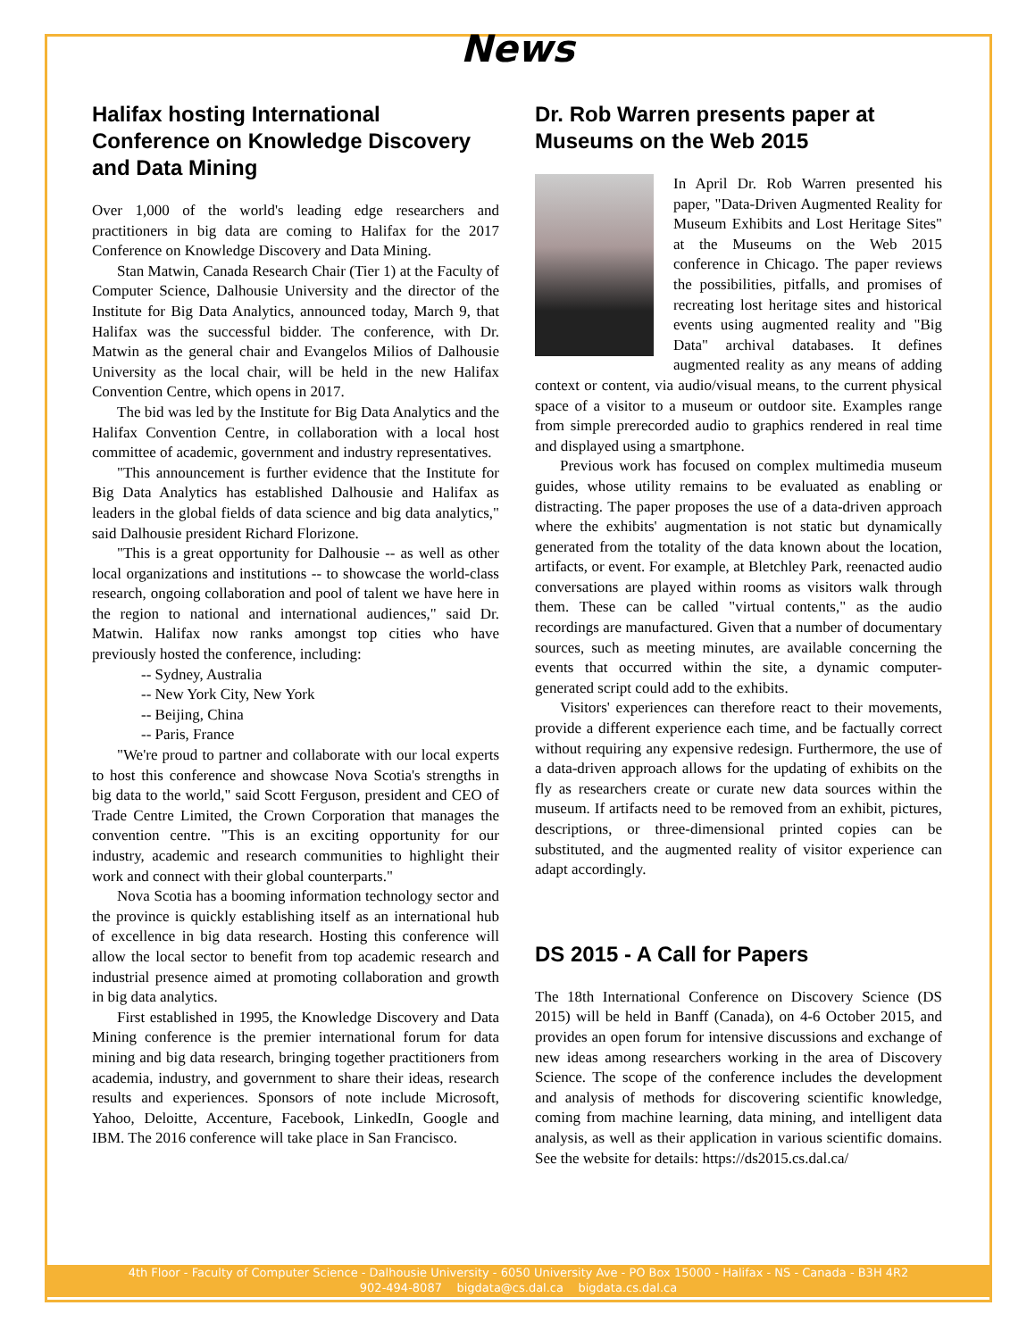News
Halifax hosting International Conference on Knowledge Discovery and Data Mining
Over 1,000 of the world's leading edge researchers and practitioners in big data are coming to Halifax for the 2017 Conference on Knowledge Discovery and Data Mining.
Stan Matwin, Canada Research Chair (Tier 1) at the Faculty of Computer Science, Dalhousie University and the director of the Institute for Big Data Analytics, announced today, March 9, that Halifax was the successful bidder. The conference, with Dr. Matwin as the general chair and Evangelos Milios of Dalhousie University as the local chair, will be held in the new Halifax Convention Centre, which opens in 2017.
The bid was led by the Institute for Big Data Analytics and the Halifax Convention Centre, in collaboration with a local host committee of academic, government and industry representatives.
"This announcement is further evidence that the Institute for Big Data Analytics has established Dalhousie and Halifax as leaders in the global fields of data science and big data analytics," said Dalhousie president Richard Florizone.
"This is a great opportunity for Dalhousie -- as well as other local organizations and institutions -- to showcase the world-class research, ongoing collaboration and pool of talent we have here in the region to national and international audiences," said Dr. Matwin. Halifax now ranks amongst top cities who have previously hosted the conference, including:
-- Sydney, Australia
-- New York City, New York
-- Beijing, China
-- Paris, France
"We're proud to partner and collaborate with our local experts to host this conference and showcase Nova Scotia's strengths in big data to the world," said Scott Ferguson, president and CEO of Trade Centre Limited, the Crown Corporation that manages the convention centre. "This is an exciting opportunity for our industry, academic and research communities to highlight their work and connect with their global counterparts."
Nova Scotia has a booming information technology sector and the province is quickly establishing itself as an international hub of excellence in big data research. Hosting this conference will allow the local sector to benefit from top academic research and industrial presence aimed at promoting collaboration and growth in big data analytics.
First established in 1995, the Knowledge Discovery and Data Mining conference is the premier international forum for data mining and big data research, bringing together practitioners from academia, industry, and government to share their ideas, research results and experiences. Sponsors of note include Microsoft, Yahoo, Deloitte, Accenture, Facebook, LinkedIn, Google and IBM. The 2016 conference will take place in San Francisco.
Dr. Rob Warren presents paper at Museums on the Web 2015
In April Dr. Rob Warren presented his paper, "Data-Driven Augmented Reality for Museum Exhibits and Lost Heritage Sites" at the Museums on the Web 2015 conference in Chicago. The paper reviews the possibilities, pitfalls, and promises of recreating lost heritage sites and historical events using augmented reality and "Big Data" archival databases. It defines augmented reality as any means of adding context or content, via audio/visual means, to the current physical space of a visitor to a museum or outdoor site. Examples range from simple prerecorded audio to graphics rendered in real time and displayed using a smartphone.
Previous work has focused on complex multimedia museum guides, whose utility remains to be evaluated as enabling or distracting. The paper proposes the use of a data-driven approach where the exhibits' augmentation is not static but dynamically generated from the totality of the data known about the location, artifacts, or event. For example, at Bletchley Park, reenacted audio conversations are played within rooms as visitors walk through them. These can be called "virtual contents," as the audio recordings are manufactured. Given that a number of documentary sources, such as meeting minutes, are available concerning the events that occurred within the site, a dynamic computer-generated script could add to the exhibits.
Visitors' experiences can therefore react to their movements, provide a different experience each time, and be factually correct without requiring any expensive redesign. Furthermore, the use of a data-driven approach allows for the updating of exhibits on the fly as researchers create or curate new data sources within the museum. If artifacts need to be removed from an exhibit, pictures, descriptions, or three-dimensional printed copies can be substituted, and the augmented reality of visitor experience can adapt accordingly.
DS 2015 - A Call for Papers
The 18th International Conference on Discovery Science (DS 2015) will be held in Banff (Canada), on 4-6 October 2015, and provides an open forum for intensive discussions and exchange of new ideas among researchers working in the area of Discovery Science. The scope of the conference includes the development and analysis of methods for discovering scientific knowledge, coming from machine learning, data mining, and intelligent data analysis, as well as their application in various scientific domains. See the website for details: https://ds2015.cs.dal.ca/
4th Floor - Faculty of Computer Science - Dalhousie University - 6050 University Ave - PO Box 15000 - Halifax - NS - Canada - B3H 4R2
902-494-8087 bigdata@cs.dal.ca bigdata.cs.dal.ca